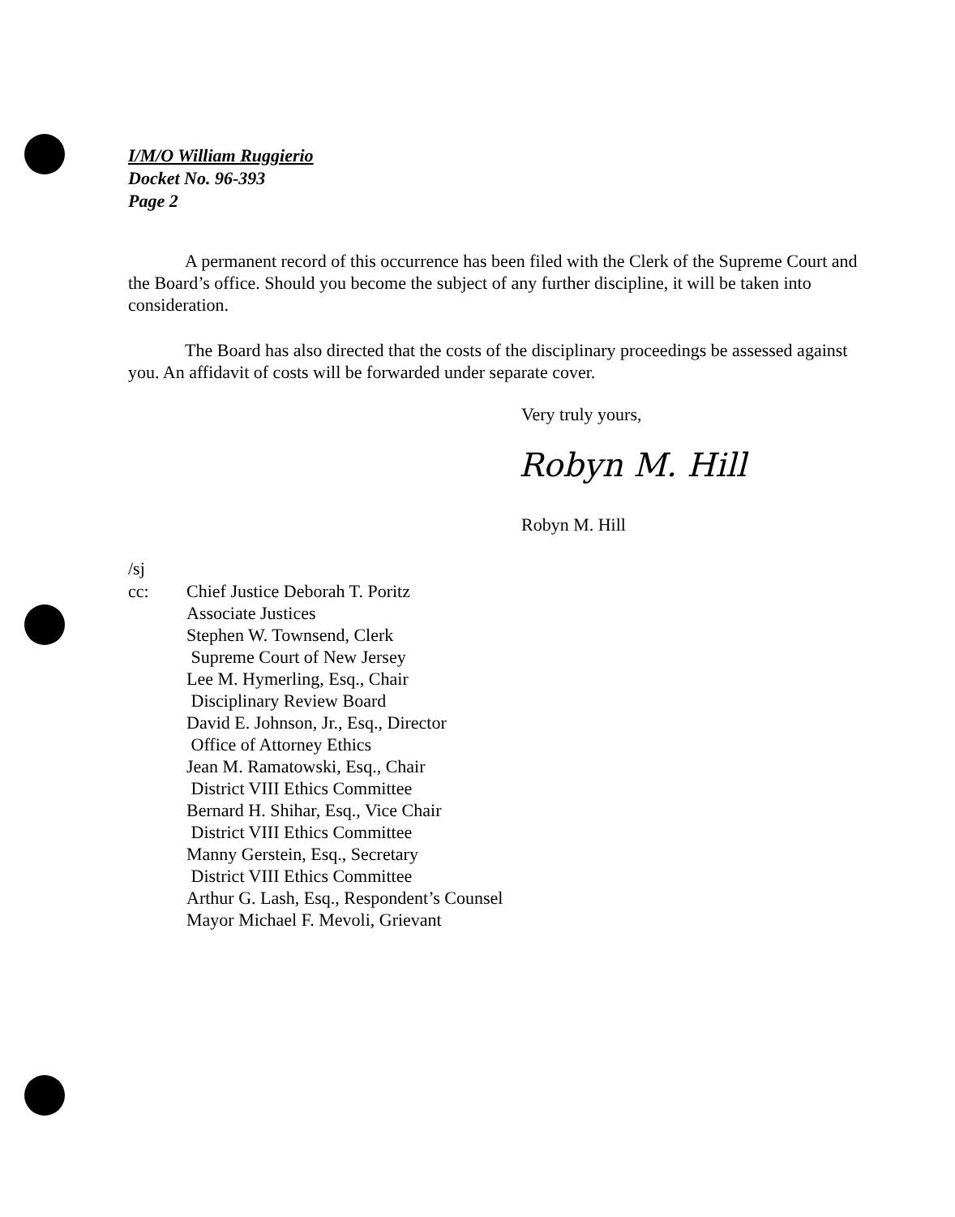I/M/O William Ruggierio
Docket No. 96-393
Page 2
A permanent record of this occurrence has been filed with the Clerk of the Supreme Court and the Board’s office. Should you become the subject of any further discipline, it will be taken into consideration.
The Board has also directed that the costs of the disciplinary proceedings be assessed against you. An affidavit of costs will be forwarded under separate cover.
Very truly yours,
Robyn M. Hill
Robyn M. Hill
/sj
cc: Chief Justice Deborah T. Poritz
Associate Justices
Stephen W. Townsend, Clerk
Supreme Court of New Jersey
Lee M. Hymerling, Esq., Chair
Disciplinary Review Board
David E. Johnson, Jr., Esq., Director
Office of Attorney Ethics
Jean M. Ramatowski, Esq., Chair
District VIII Ethics Committee
Bernard H. Shihar, Esq., Vice Chair
District VIII Ethics Committee
Manny Gerstein, Esq., Secretary
District VIII Ethics Committee
Arthur G. Lash, Esq., Respondent’s Counsel
Mayor Michael F. Mevoli, Grievant